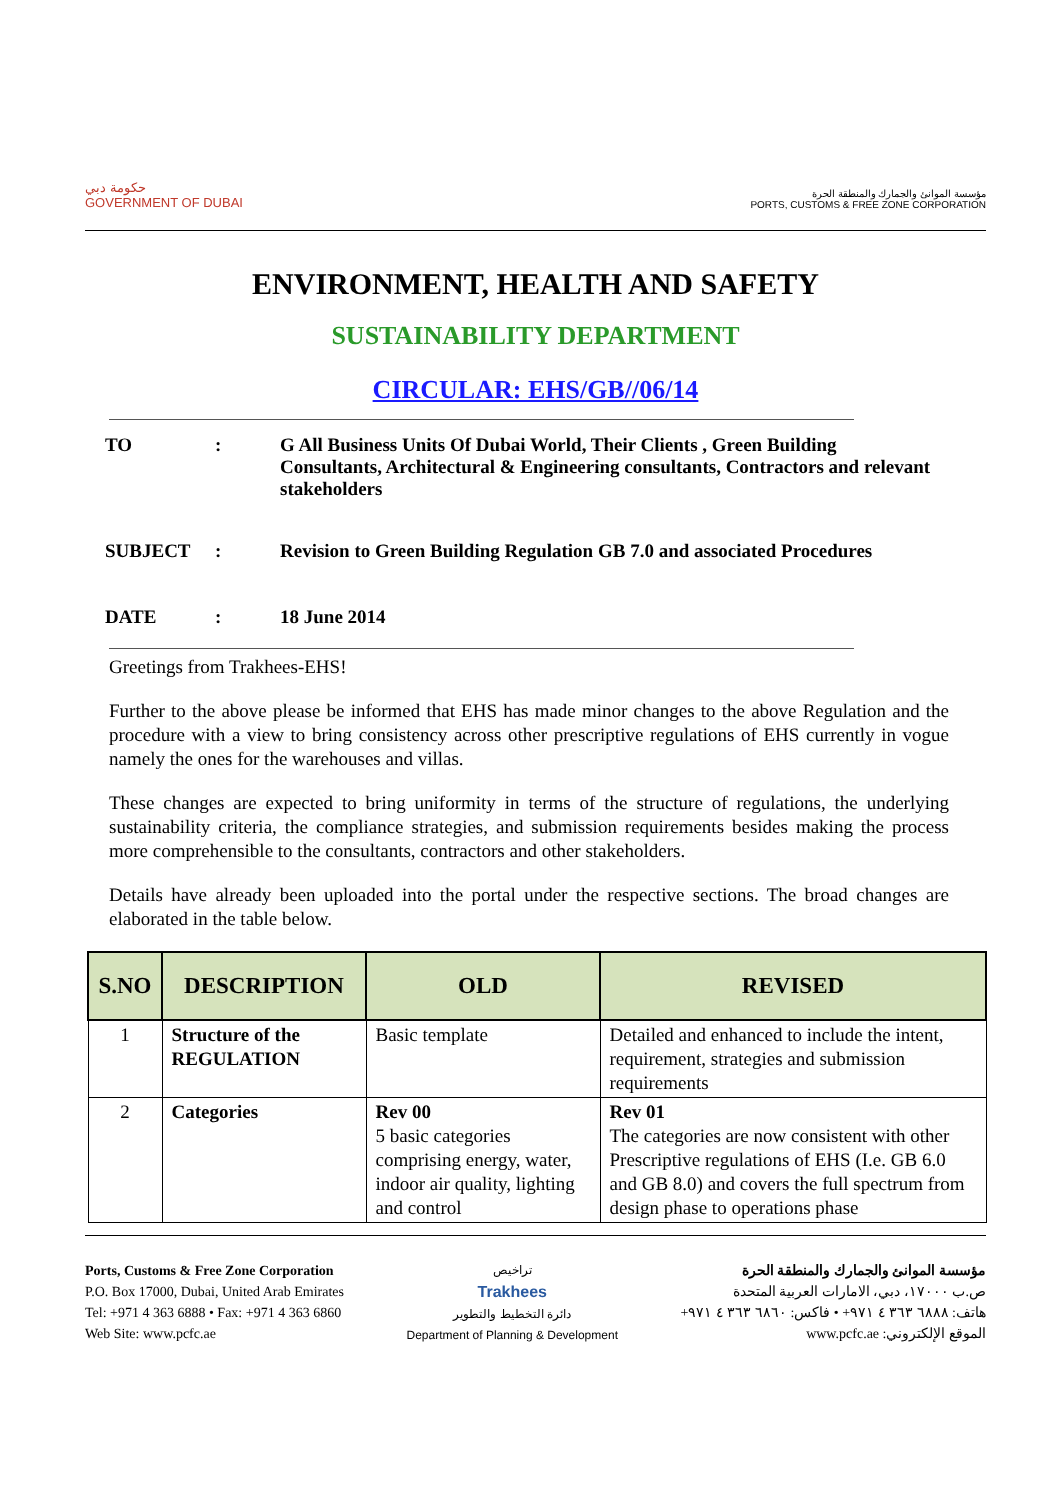حكومة دبي
GOVERNMENT OF DUBAI
مؤسسة الموانئ والجمارك والمنطقة الحرة
PORTS, CUSTOMS & FREE ZONE CORPORATION
ENVIRONMENT, HEALTH AND SAFETY
SUSTAINABILITY DEPARTMENT
CIRCULAR: EHS/GB//06/14
TO: G All Business Units Of Dubai World, Their Clients , Green Building Consultants, Architectural & Engineering consultants, Contractors and relevant stakeholders
SUBJECT: Revision to Green Building Regulation GB 7.0 and associated Procedures
DATE: 18 June 2014
Greetings from Trakhees-EHS!
Further to the above please be informed that EHS has made minor changes to the above Regulation and the procedure with a view to bring consistency across other prescriptive regulations of EHS currently in vogue namely the ones for the warehouses and villas.
These changes are expected to bring uniformity in terms of the structure of regulations, the underlying sustainability criteria, the compliance strategies, and submission requirements besides making the process more comprehensible to the consultants, contractors and other stakeholders.
Details have already been uploaded into the portal under the respective sections. The broad changes are elaborated in the table below.
| S.NO | DESCRIPTION | OLD | REVISED |
| --- | --- | --- | --- |
| 1 | Structure of the REGULATION | Basic template | Detailed and enhanced to include the intent, requirement, strategies and submission requirements |
| 2 | Categories | Rev 00 5 basic categories comprising energy, water, indoor air quality, lighting and control | Rev 01 The categories are now consistent with other Prescriptive regulations of EHS (I.e. GB 6.0 and GB 8.0) and covers the full spectrum from design phase to operations phase |
Ports, Customs & Free Zone Corporation
P.O. Box 17000, Dubai, United Arab Emirates
Tel: +971 4 363 6888 • Fax: +971 4 363 6860
Web Site: www.pcfc.ae
تراخيص
Trakhees
دائرة التخطيط والتطوير
Department of Planning & Development
مؤسسة الموانئ والجمارك والمنطقة الحرة
ص.ب ١٧٠٠٠، دبي، الامارات العربية المتحدة
هاتف: ٦٨٨٨ ٣٦٣ ٤ ٩٧١+ • فاكس: ٦٨٦٠ ٣٦٣ ٤ ٩٧١+
الموقع الإلكتروني: www.pcfc.ae